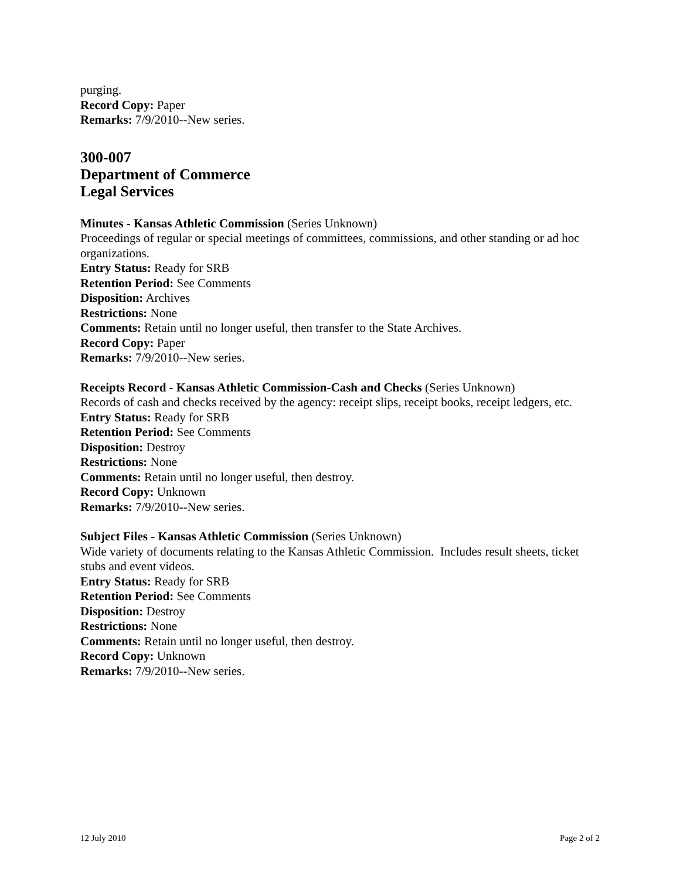purging.
Record Copy: Paper
Remarks: 7/9/2010--New series.
300-007
Department of Commerce
Legal Services
Minutes - Kansas Athletic Commission (Series Unknown)
Proceedings of regular or special meetings of committees, commissions, and other standing or ad hoc organizations.
Entry Status: Ready for SRB
Retention Period: See Comments
Disposition: Archives
Restrictions: None
Comments: Retain until no longer useful, then transfer to the State Archives.
Record Copy: Paper
Remarks: 7/9/2010--New series.
Receipts Record - Kansas Athletic Commission-Cash and Checks (Series Unknown)
Records of cash and checks received by the agency: receipt slips, receipt books, receipt ledgers, etc.
Entry Status: Ready for SRB
Retention Period: See Comments
Disposition: Destroy
Restrictions: None
Comments: Retain until no longer useful, then destroy.
Record Copy: Unknown
Remarks: 7/9/2010--New series.
Subject Files - Kansas Athletic Commission (Series Unknown)
Wide variety of documents relating to the Kansas Athletic Commission. Includes result sheets, ticket stubs and event videos.
Entry Status: Ready for SRB
Retention Period: See Comments
Disposition: Destroy
Restrictions: None
Comments: Retain until no longer useful, then destroy.
Record Copy: Unknown
Remarks: 7/9/2010--New series.
12 July 2010 Page 2 of 2